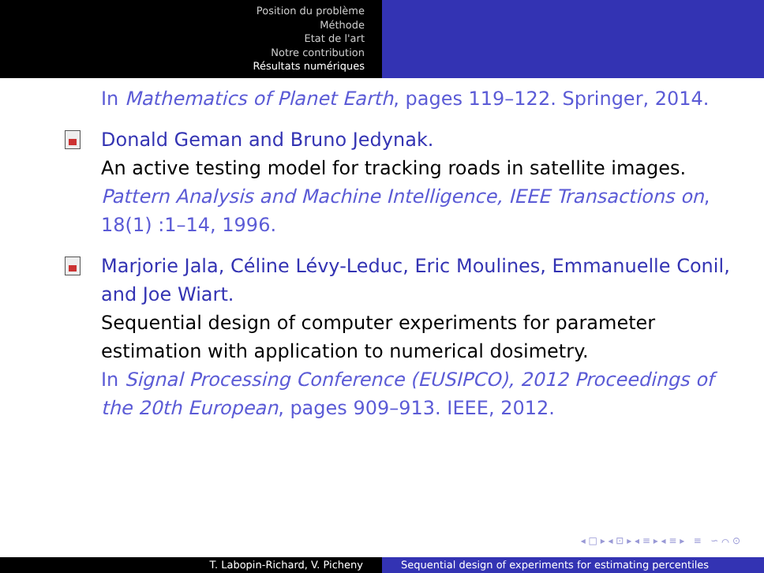Position du problème
Méthode
Etat de l'art
Notre contribution
Résultats numériques
In Mathematics of Planet Earth, pages 119–122. Springer, 2014.
Donald Geman and Bruno Jedynak.
An active testing model for tracking roads in satellite images.
Pattern Analysis and Machine Intelligence, IEEE Transactions on, 18(1) :1–14, 1996.
Marjorie Jala, Céline Lévy-Leduc, Eric Moulines, Emmanuelle Conil, and Joe Wiart.
Sequential design of computer experiments for parameter estimation with application to numerical dosimetry.
In Signal Processing Conference (EUSIPCO), 2012 Proceedings of the 20th European, pages 909–913. IEEE, 2012.
◂ □ ▸ ◂ ⊡ ▸ ◂ ≡ ▸ ◂ ≡ ▸ ≡ ∽ ⌒ ⊙
T. Labopin-Richard, V. Picheny Sequential design of experiments for estimating percentiles